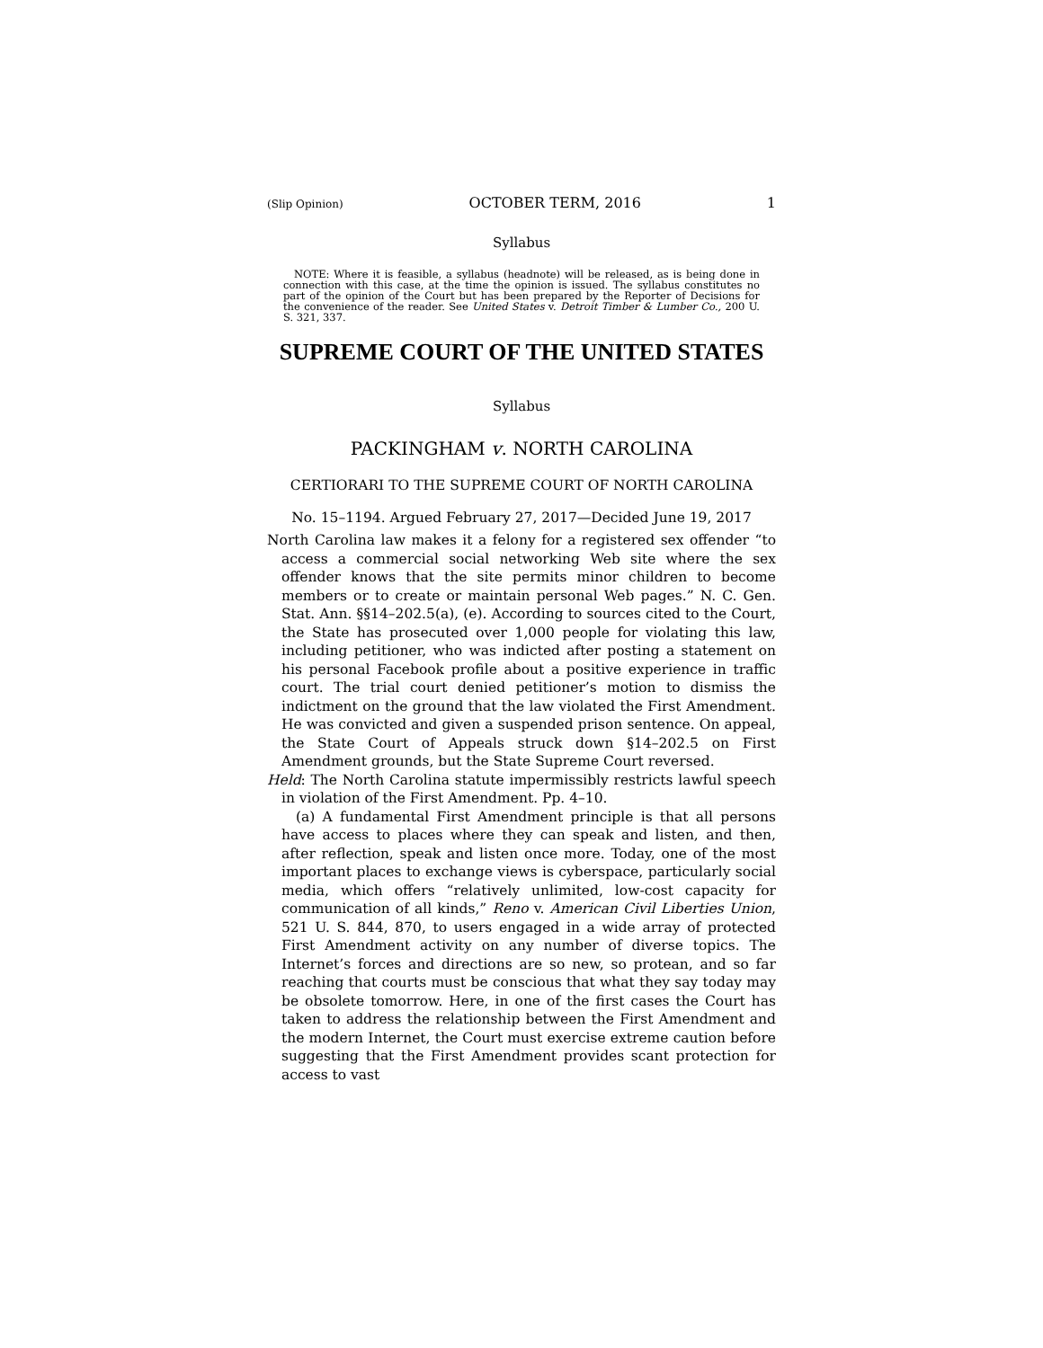(Slip Opinion) OCTOBER TERM, 2016 1
Syllabus
NOTE: Where it is feasible, a syllabus (headnote) will be released, as is being done in connection with this case, at the time the opinion is issued. The syllabus constitutes no part of the opinion of the Court but has been prepared by the Reporter of Decisions for the convenience of the reader. See United States v. Detroit Timber & Lumber Co., 200 U. S. 321, 337.
SUPREME COURT OF THE UNITED STATES
Syllabus
PACKINGHAM v. NORTH CAROLINA
CERTIORARI TO THE SUPREME COURT OF NORTH CAROLINA
No. 15–1194. Argued February 27, 2017—Decided June 19, 2017
North Carolina law makes it a felony for a registered sex offender “to access a commercial social networking Web site where the sex offender knows that the site permits minor children to become members or to create or maintain personal Web pages.” N. C. Gen. Stat. Ann. §§14–202.5(a), (e). According to sources cited to the Court, the State has prosecuted over 1,000 people for violating this law, including petitioner, who was indicted after posting a statement on his personal Facebook profile about a positive experience in traffic court. The trial court denied petitioner’s motion to dismiss the indictment on the ground that the law violated the First Amendment. He was convicted and given a suspended prison sentence. On appeal, the State Court of Appeals struck down §14–202.5 on First Amendment grounds, but the State Supreme Court reversed.
Held: The North Carolina statute impermissibly restricts lawful speech in violation of the First Amendment. Pp. 4–10.
(a) A fundamental First Amendment principle is that all persons have access to places where they can speak and listen, and then, after reflection, speak and listen once more. Today, one of the most important places to exchange views is cyberspace, particularly social media, which offers “relatively unlimited, low-cost capacity for communication of all kinds,” Reno v. American Civil Liberties Union, 521 U. S. 844, 870, to users engaged in a wide array of protected First Amendment activity on any number of diverse topics. The Internet’s forces and directions are so new, so protean, and so far reaching that courts must be conscious that what they say today may be obsolete tomorrow. Here, in one of the first cases the Court has taken to address the relationship between the First Amendment and the modern Internet, the Court must exercise extreme caution before suggesting that the First Amendment provides scant protection for access to vast